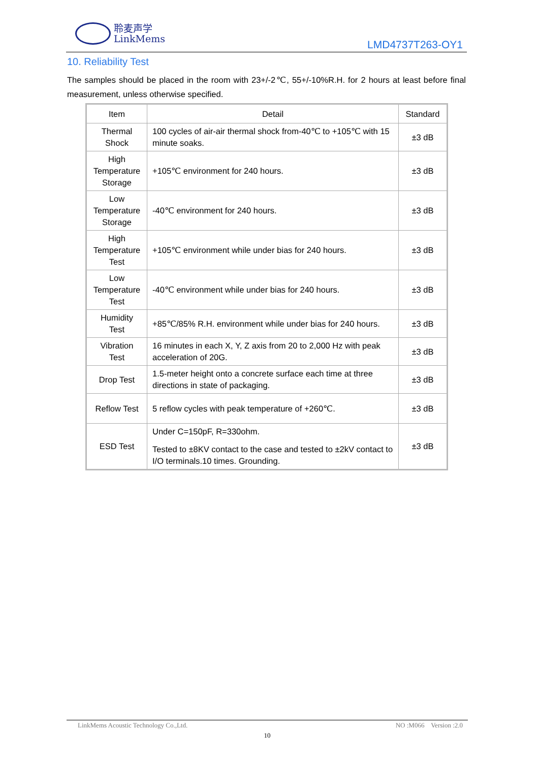聆麦声学
LinkMems
LMD4737T263-OY1
10. Reliability Test
The samples should be placed in the room with 23+/-2℃, 55+/-10%R.H. for 2 hours at least before final measurement, unless otherwise specified.
| Item | Detail | Standard |
| --- | --- | --- |
| Thermal Shock | 100 cycles of air-air thermal shock from-40℃ to +105℃ with 15 minute soaks. | ±3 dB |
| High Temperature Storage | +105℃ environment for 240 hours. | ±3 dB |
| Low Temperature Storage | -40℃ environment for 240 hours. | ±3 dB |
| High Temperature Test | +105℃ environment while under bias for 240 hours. | ±3 dB |
| Low Temperature Test | -40℃ environment while under bias for 240 hours. | ±3 dB |
| Humidity Test | +85℃/85% R.H. environment while under bias for 240 hours. | ±3 dB |
| Vibration Test | 16 minutes in each X, Y, Z axis from 20 to 2,000 Hz with peak acceleration of 20G. | ±3 dB |
| Drop Test | 1.5-meter height onto a concrete surface each time at three directions in state of packaging. | ±3 dB |
| Reflow Test | 5 reflow cycles with peak temperature of +260℃. | ±3 dB |
| ESD Test | Under C=150pF, R=330ohm. Tested to ±8KV contact to the case and tested to ±2kV contact to I/O terminals.10 times. Grounding. | ±3 dB |
LinkMems Acoustic Technology Co.,Ltd. NO :M066 Version :2.0
10